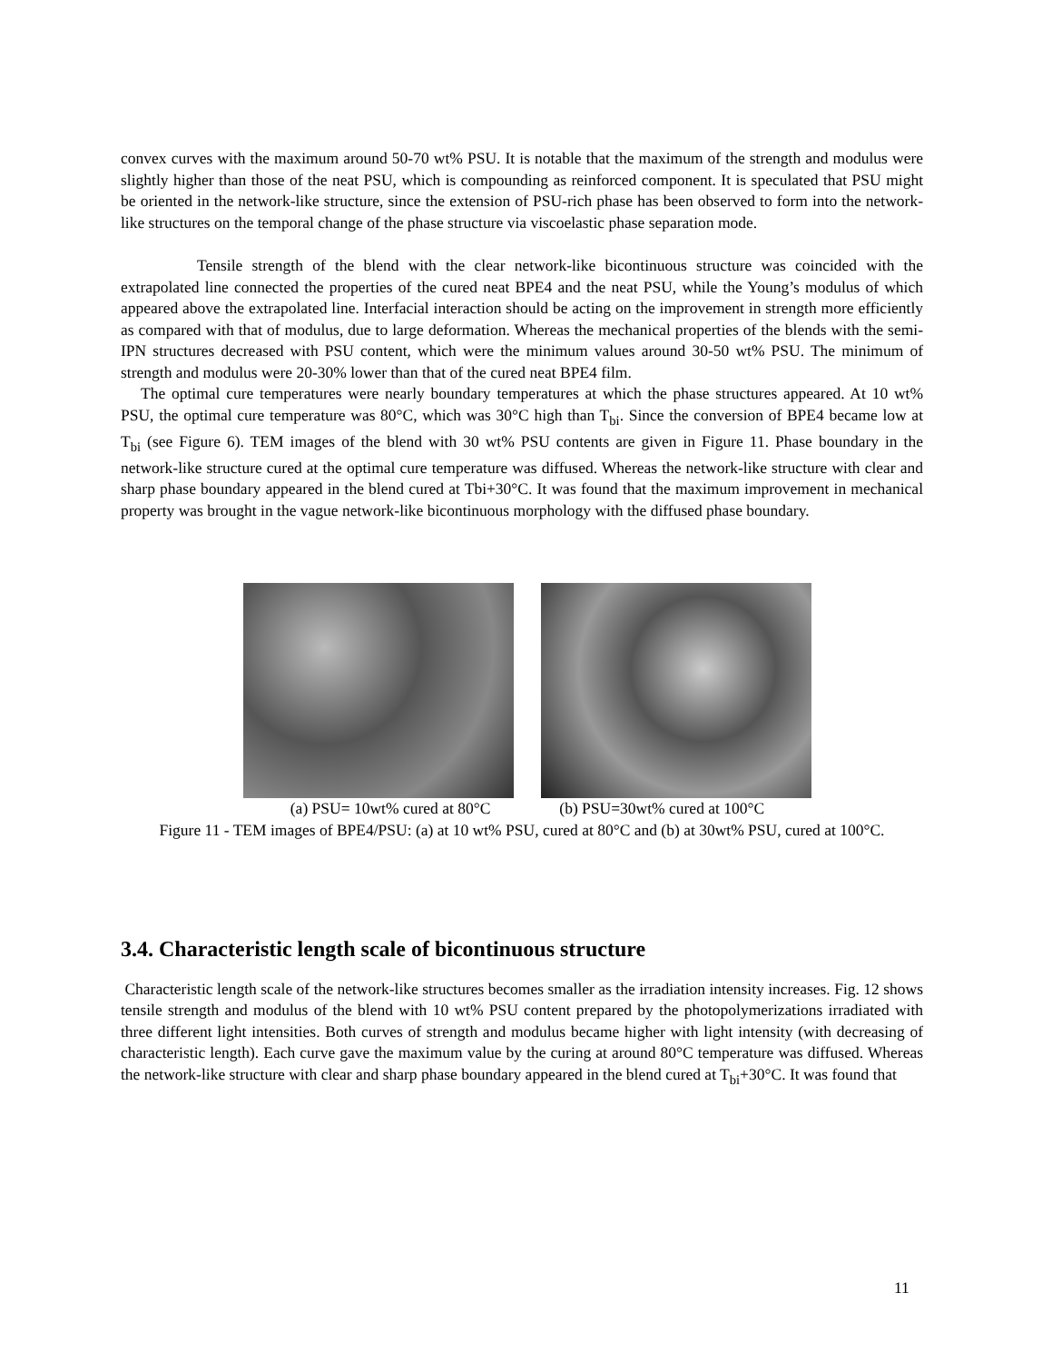convex curves with the maximum around 50-70 wt% PSU. It is notable that the maximum of the strength and modulus were slightly higher than those of the neat PSU, which is compounding as reinforced component. It is speculated that PSU might be oriented in the network-like structure, since the extension of PSU-rich phase has been observed to form into the network-like structures on the temporal change of the phase structure via viscoelastic phase separation mode.
Tensile strength of the blend with the clear network-like bicontinuous structure was coincided with the extrapolated line connected the properties of the cured neat BPE4 and the neat PSU, while the Young’s modulus of which appeared above the extrapolated line. Interfacial interaction should be acting on the improvement in strength more efficiently as compared with that of modulus, due to large deformation. Whereas the mechanical properties of the blends with the semi-IPN structures decreased with PSU content, which were the minimum values around 30-50 wt% PSU. The minimum of strength and modulus were 20-30% lower than that of the cured neat BPE4 film.
The optimal cure temperatures were nearly boundary temperatures at which the phase structures appeared. At 10 wt% PSU, the optimal cure temperature was 80°C, which was 30°C high than T<sub>bi</sub>. Since the conversion of BPE4 became low at T<sub>bi</sub> (see Figure 6). TEM images of the blend with 30 wt% PSU contents are given in Figure 11. Phase boundary in the network-like structure cured at the optimal cure temperature was diffused. Whereas the network-like structure with clear and sharp phase boundary appeared in the blend cured at Tbi+30°C. It was found that the maximum improvement in mechanical property was brought in the vague network-like bicontinuous morphology with the diffused phase boundary.
(a) PSU= 10wt% cured at 80°C (b) PSU=30wt% cured at 100°C
Figure 11 - TEM images of BPE4/PSU: (a) at 10 wt% PSU, cured at 80°C and (b) at 30wt% PSU, cured at 100°C.
3.4. Characteristic length scale of bicontinuous structure
Characteristic length scale of the network-like structures becomes smaller as the irradiation intensity increases. Fig. 12 shows tensile strength and modulus of the blend with 10 wt% PSU content prepared by the photopolymerizations irradiated with three different light intensities. Both curves of strength and modulus became higher with light intensity (with decreasing of characteristic length). Each curve gave the maximum value by the curing at around 80°C temperature was diffused. Whereas the network-like structure with clear and sharp phase boundary appeared in the blend cured at T<sub>bi</sub>+30°C. It was found that
11